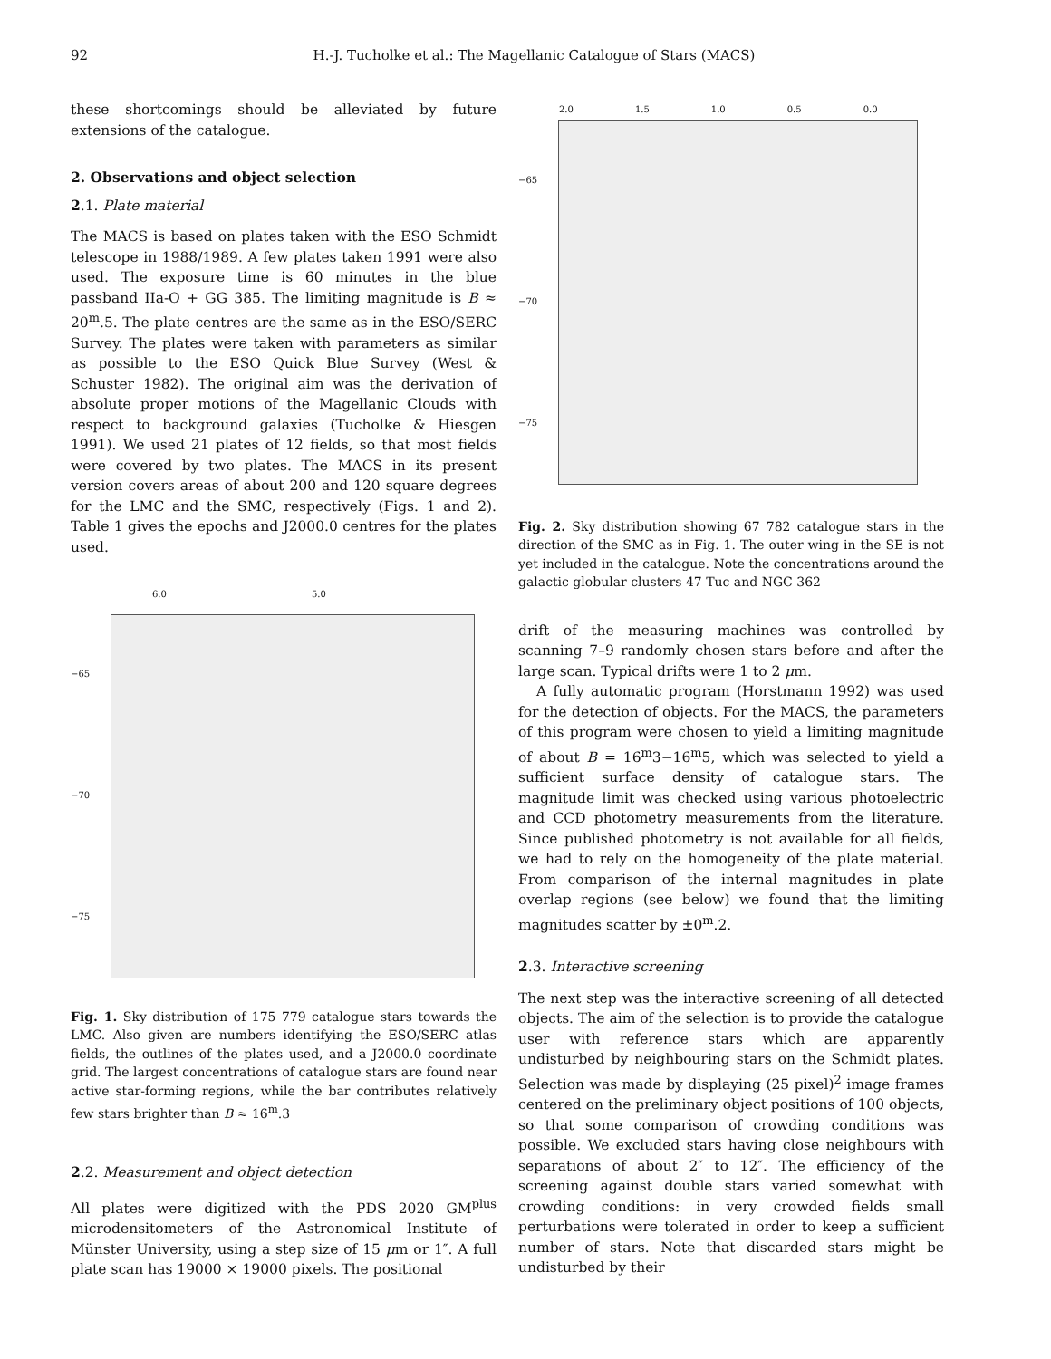92 H.-J. Tucholke et al.: The Magellanic Catalogue of Stars (MACS)
these shortcomings should be alleviated by future extensions of the catalogue.
2. Observations and object selection
2.1. Plate material
The MACS is based on plates taken with the ESO Schmidt telescope in 1988/1989. A few plates taken 1991 were also used. The exposure time is 60 minutes in the blue passband IIa-O + GG 385. The limiting magnitude is B ≈ 20<sup>m</sup>.5. The plate centres are the same as in the ESO/SERC Survey. The plates were taken with parameters as similar as possible to the ESO Quick Blue Survey (West & Schuster 1982). The original aim was the derivation of absolute proper motions of the Magellanic Clouds with respect to background galaxies (Tucholke & Hiesgen 1991). We used 21 plates of 12 fields, so that most fields were covered by two plates. The MACS in its present version covers areas of about 200 and 120 square degrees for the LMC and the SMC, respectively (Figs. 1 and 2). Table 1 gives the epochs and J2000.0 centres for the plates used.
6.0 5.0
−65
−70
−75
Fig. 1. Sky distribution of 175 779 catalogue stars towards the LMC. Also given are numbers identifying the ESO/SERC atlas fields, the outlines of the plates used, and a J2000.0 coordinate grid. The largest concentrations of catalogue stars are found near active star-forming regions, while the bar contributes relatively few stars brighter than B ≈ 16<sup>m</sup>.3
2.2. Measurement and object detection
All plates were digitized with the PDS 2020 GM<sup>plus</sup> microdensitometers of the Astronomical Institute of Münster University, using a step size of 15 μm or 1″. A full plate scan has 19000 × 19000 pixels. The positional
2.0 1.5 1.0 0.5 0.0
−65
−70
−75
Fig. 2. Sky distribution showing 67 782 catalogue stars in the direction of the SMC as in Fig. 1. The outer wing in the SE is not yet included in the catalogue. Note the concentrations around the galactic globular clusters 47 Tuc and NGC 362
drift of the measuring machines was controlled by scanning 7–9 randomly chosen stars before and after the large scan. Typical drifts were 1 to 2 μm.
A fully automatic program (Horstmann 1992) was used for the detection of objects. For the MACS, the parameters of this program were chosen to yield a limiting magnitude of about B = 16<sup>m</sup>3−16<sup>m</sup>5, which was selected to yield a sufficient surface density of catalogue stars. The magnitude limit was checked using various photoelectric and CCD photometry measurements from the literature. Since published photometry is not available for all fields, we had to rely on the homogeneity of the plate material. From comparison of the internal magnitudes in plate overlap regions (see below) we found that the limiting magnitudes scatter by ±0<sup>m</sup>.2.
2.3. Interactive screening
The next step was the interactive screening of all detected objects. The aim of the selection is to provide the catalogue user with reference stars which are apparently undisturbed by neighbouring stars on the Schmidt plates. Selection was made by displaying (25 pixel)<sup>2</sup> image frames centered on the preliminary object positions of 100 objects, so that some comparison of crowding conditions was possible. We excluded stars having close neighbours with separations of about 2″ to 12″. The efficiency of the screening against double stars varied somewhat with crowding conditions: in very crowded fields small perturbations were tolerated in order to keep a sufficient number of stars. Note that discarded stars might be undisturbed by their